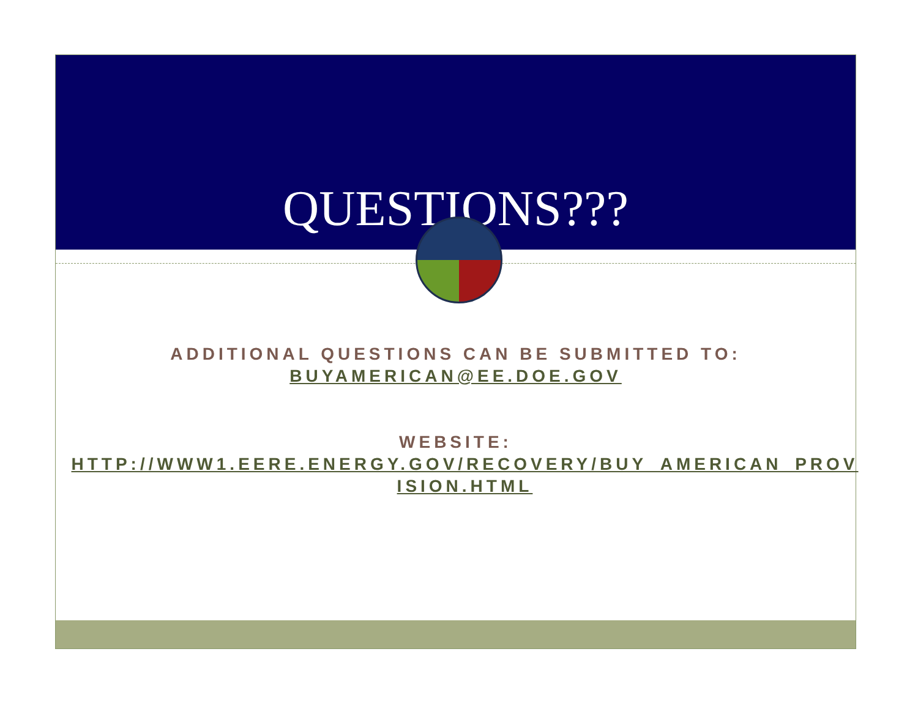QUESTIONS???
ADDITIONAL QUESTIONS CAN BE SUBMITTED TO:
BUYAMERICAN@EE.DOE.GOV
WEBSITE:
HTTP://WWW1.EERE.ENERGY.GOV/RECOVERY/BUY_AMERICAN_PROV ISION.HTML